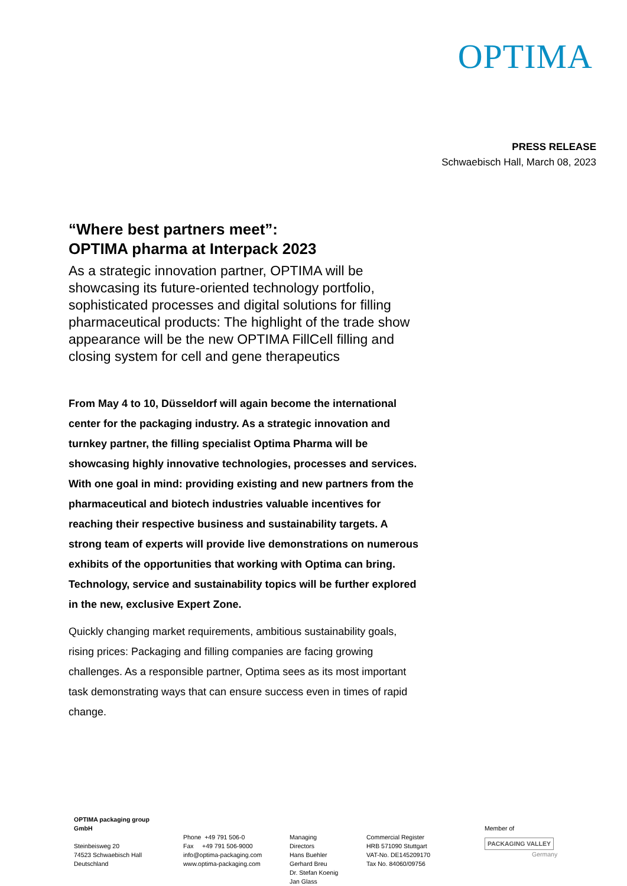OPTIMA
PRESS RELEASE
Schwaebisch Hall, March 08, 2023
“Where best partners meet”:
OPTIMA pharma at Interpack 2023
As a strategic innovation partner, OPTIMA will be showcasing its future-oriented technology portfolio, sophisticated processes and digital solutions for filling pharmaceutical products: The highlight of the trade show appearance will be the new OPTIMA FillCell filling and closing system for cell and gene therapeutics
From May 4 to 10, Düsseldorf will again become the international center for the packaging industry. As a strategic innovation and turnkey partner, the filling specialist Optima Pharma will be showcasing highly innovative technologies, processes and services. With one goal in mind: providing existing and new partners from the pharmaceutical and biotech industries valuable incentives for reaching their respective business and sustainability targets. A strong team of experts will provide live demonstrations on numerous exhibits of the opportunities that working with Optima can bring. Technology, service and sustainability topics will be further explored in the new, exclusive Expert Zone.
Quickly changing market requirements, ambitious sustainability goals, rising prices: Packaging and filling companies are facing growing challenges. As a responsible partner, Optima sees as its most important task demonstrating ways that can ensure success even in times of rapid change.
OPTIMA packaging group GmbH
Steinbeisweg 20
74523 Schwaebisch Hall
Deutschland
Phone +49 791 506-0
Fax +49 791 506-9000
info@optima-packaging.com
www.optima-packaging.com
Managing Directors
Hans Buehler
Gerhard Breu
Dr. Stefan Koenig
Jan Glass
Commercial Register
HRB 571090 Stuttgart
VAT-No. DE145209170
Tax No. 84060/09756
Member of
PACKAGING VALLEY
Germany